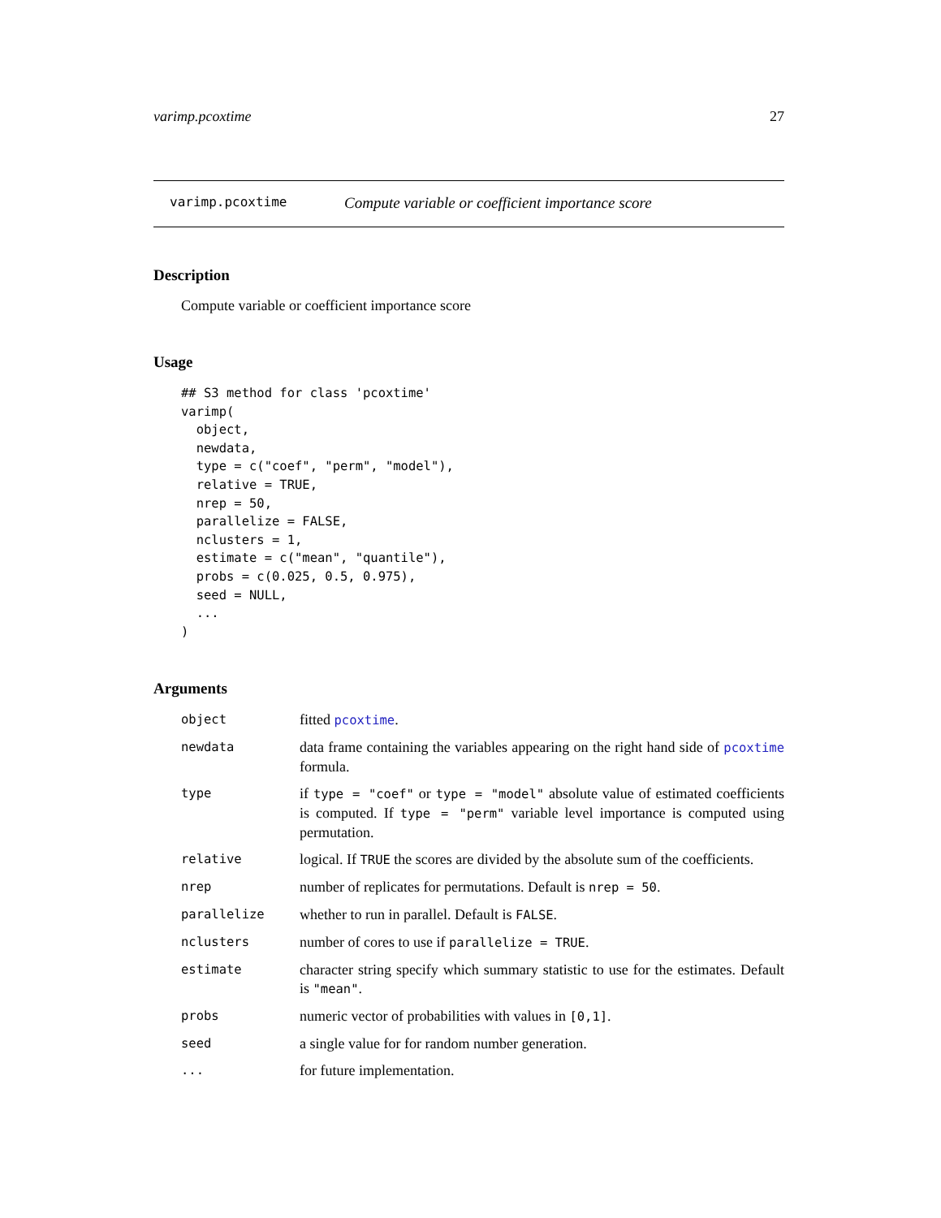varimp.pcoxtime 27
varimp.pcoxtime Compute variable or coefficient importance score
Description
Compute variable or coefficient importance score
Usage
## S3 method for class 'pcoxtime'
varimp(
  object,
  newdata,
  type = c("coef", "perm", "model"),
  relative = TRUE,
  nrep = 50,
  parallelize = FALSE,
  nclusters = 1,
  estimate = c("mean", "quantile"),
  probs = c(0.025, 0.5, 0.975),
  seed = NULL,
  ...
)
Arguments
| object | fitted pcoxtime . |
| newdata | data frame containing the variables appearing on the right hand side of pcoxtime formula. |
| type | if type = "coef" or type = "model" absolute value of estimated coefficients is computed. If type = "perm" variable level importance is computed using permutation. |
| relative | logical. If TRUE the scores are divided by the absolute sum of the coefficients. |
| nrep | number of replicates for permutations. Default is nrep = 50 . |
| parallelize | whether to run in parallel. Default is FALSE . |
| nclusters | number of cores to use if parallelize = TRUE . |
| estimate | character string specify which summary statistic to use for the estimates. Default is "mean" . |
| probs | numeric vector of probabilities with values in [0,1] . |
| seed | a single value for for random number generation. |
| ... | for future implementation. |